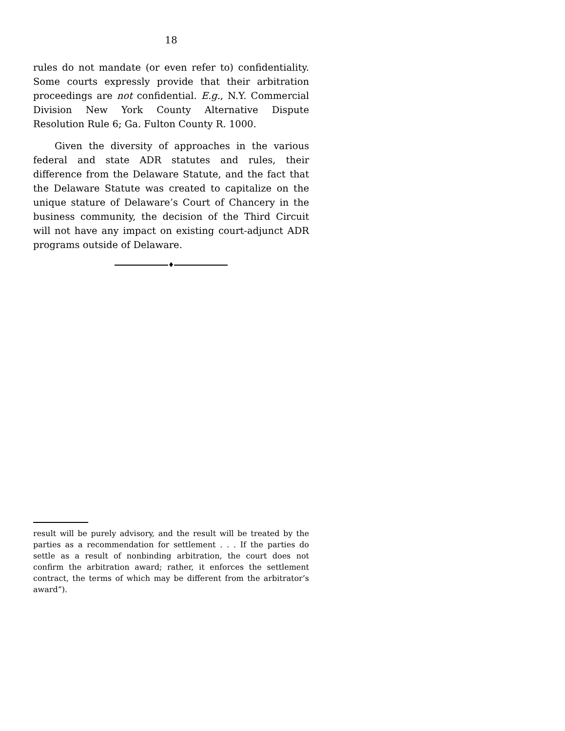18
rules do not mandate (or even refer to) confidentiality. Some courts expressly provide that their arbitration proceedings are not confidential. E.g., N.Y. Commercial Division New York County Alternative Dispute Resolution Rule 6; Ga. Fulton County R. 1000.
Given the diversity of approaches in the various federal and state ADR statutes and rules, their difference from the Delaware Statute, and the fact that the Delaware Statute was created to capitalize on the unique stature of Delaware’s Court of Chancery in the business community, the decision of the Third Circuit will not have any impact on existing court-adjunct ADR programs outside of Delaware.
♦
result will be purely advisory, and the result will be treated by the parties as a recommendation for settlement . . . If the parties do settle as a result of nonbinding arbitration, the court does not confirm the arbitration award; rather, it enforces the settlement contract, the terms of which may be different from the arbitrator’s award”).